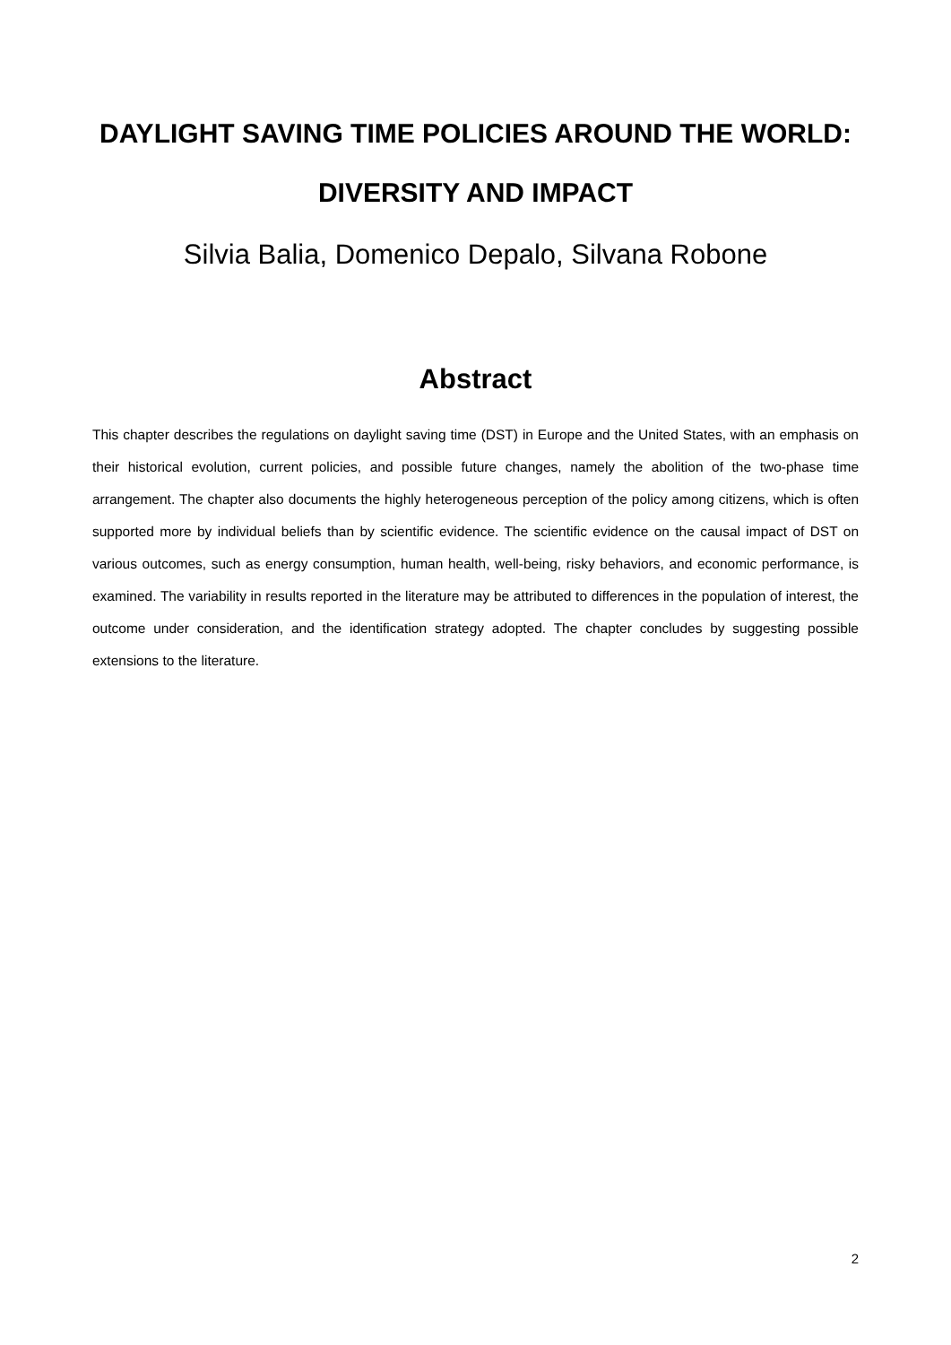DAYLIGHT SAVING TIME POLICIES AROUND THE WORLD:
DIVERSITY AND IMPACT
Silvia Balia, Domenico Depalo, Silvana Robone
Abstract
This chapter describes the regulations on daylight saving time (DST) in Europe and the United States, with an emphasis on their historical evolution, current policies, and possible future changes, namely the abolition of the two-phase time arrangement. The chapter also documents the highly heterogeneous perception of the policy among citizens, which is often supported more by individual beliefs than by scientific evidence. The scientific evidence on the causal impact of DST on various outcomes, such as energy consumption, human health, well-being, risky behaviors, and economic performance, is examined. The variability in results reported in the literature may be attributed to differences in the population of interest, the outcome under consideration, and the identification strategy adopted. The chapter concludes by suggesting possible extensions to the literature.
2